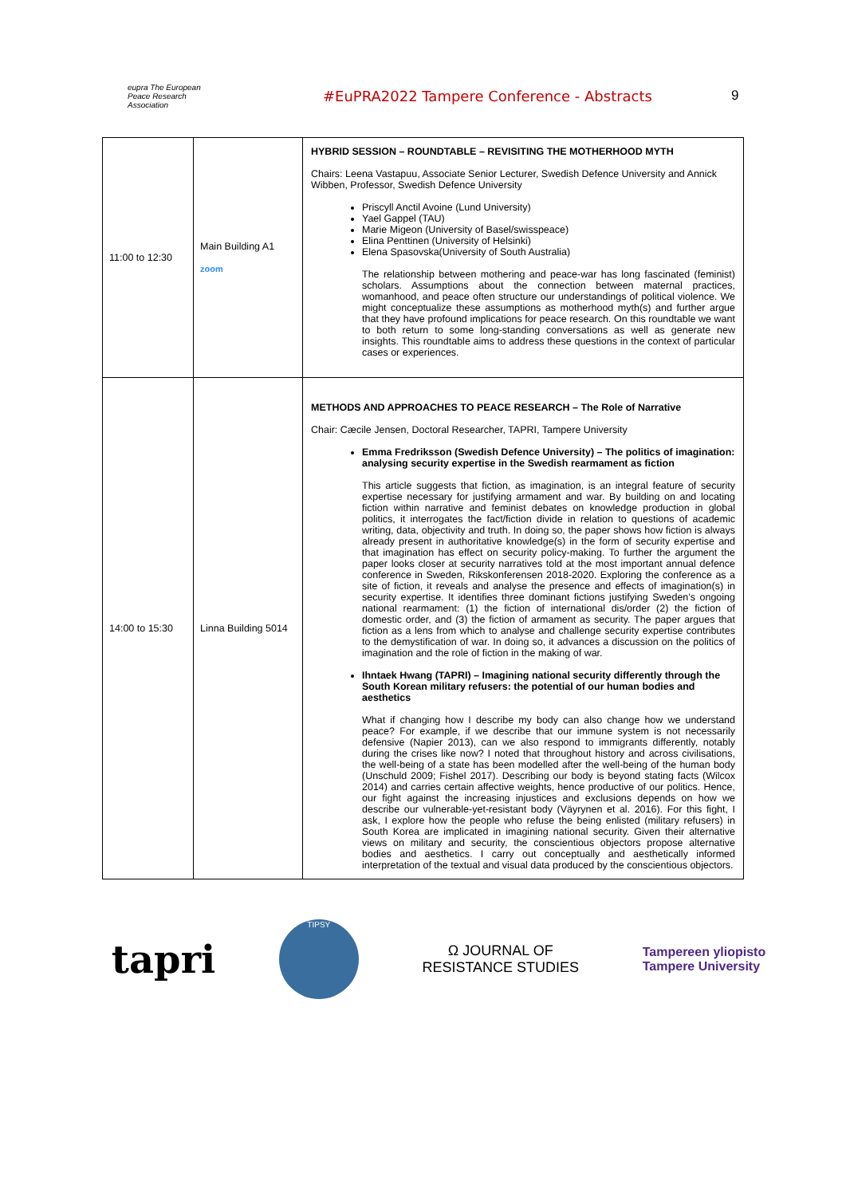eupra The European Peace Research Association
#EuPRA2022 Tampere Conference - Abstracts 9
| 11:00 to 12:30 | Main Building A1 zoom | HYBRID SESSION – ROUNDTABLE – REVISITING THE MOTHERHOOD MYTH Chairs: Leena Vastapuu, Associate Senior Lecturer, Swedish Defence University and Annick Wibben, Professor, Swedish Defence University Priscyll Anctil Avoine (Lund University) Yael Gappel (TAU) Marie Migeon (University of Basel/swisspeace) Elina Penttinen (University of Helsinki) Elena Spasovska(University of South Australia) The relationship between mothering and peace-war has long fascinated (feminist) scholars. Assumptions about the connection between maternal practices, womanhood, and peace often structure our understandings of political violence. We might conceptualize these assumptions as motherhood myth(s) and further argue that they have profound implications for peace research. On this roundtable we want to both return to some long-standing conversations as well as generate new insights. This roundtable aims to address these questions in the context of particular cases or experiences. |
| 14:00 to 15:30 | Linna Building 5014 | METHODS AND APPROACHES TO PEACE RESEARCH – The Role of Narrative Chair: Cæcile Jensen, Doctoral Researcher, TAPRI, Tampere University Emma Fredriksson (Swedish Defence University) – The politics of imagination: analysing security expertise in the Swedish rearmament as fiction This article suggests that fiction, as imagination, is an integral feature of security expertise necessary for justifying armament and war. By building on and locating fiction within narrative and feminist debates on knowledge production in global politics, it interrogates the fact/fiction divide in relation to questions of academic writing, data, objectivity and truth. In doing so, the paper shows how fiction is always already present in authoritative knowledge(s) in the form of security expertise and that imagination has effect on security policy-making. To further the argument the paper looks closer at security narratives told at the most important annual defence conference in Sweden, Rikskonferensen 2018-2020. Exploring the conference as a site of fiction, it reveals and analyse the presence and effects of imagination(s) in security expertise. It identifies three dominant fictions justifying Sweden’s ongoing national rearmament: (1) the fiction of international dis/order (2) the fiction of domestic order, and (3) the fiction of armament as security. The paper argues that fiction as a lens from which to analyse and challenge security expertise contributes to the demystification of war. In doing so, it advances a discussion on the politics of imagination and the role of fiction in the making of war. Ihntaek Hwang (TAPRI) – Imagining national security differently through the South Korean military refusers: the potential of our human bodies and aesthetics What if changing how I describe my body can also change how we understand peace? For example, if we describe that our immune system is not necessarily defensive (Napier 2013), can we also respond to immigrants differently, notably during the crises like now? I noted that throughout history and across civilisations, the well-being of a state has been modelled after the well-being of the human body (Unschuld 2009; Fishel 2017). Describing our body is beyond stating facts (Wilcox 2014) and carries certain affective weights, hence productive of our politics. Hence, our fight against the increasing injustices and exclusions depends on how we describe our vulnerable-yet-resistant body (Väyrynen et al. 2016). For this fight, I ask, I explore how the people who refuse the being enlisted (military refusers) in South Korea are implicated in imagining national security. Given their alternative views on military and security, the conscientious objectors propose alternative bodies and aesthetics. I carry out conceptually and aesthetically informed interpretation of the textual and visual data produced by the conscientious objectors. |
tapri
TIPSY
Ω JOURNAL OF
RESISTANCE STUDIES
Tampereen yliopisto
Tampere University